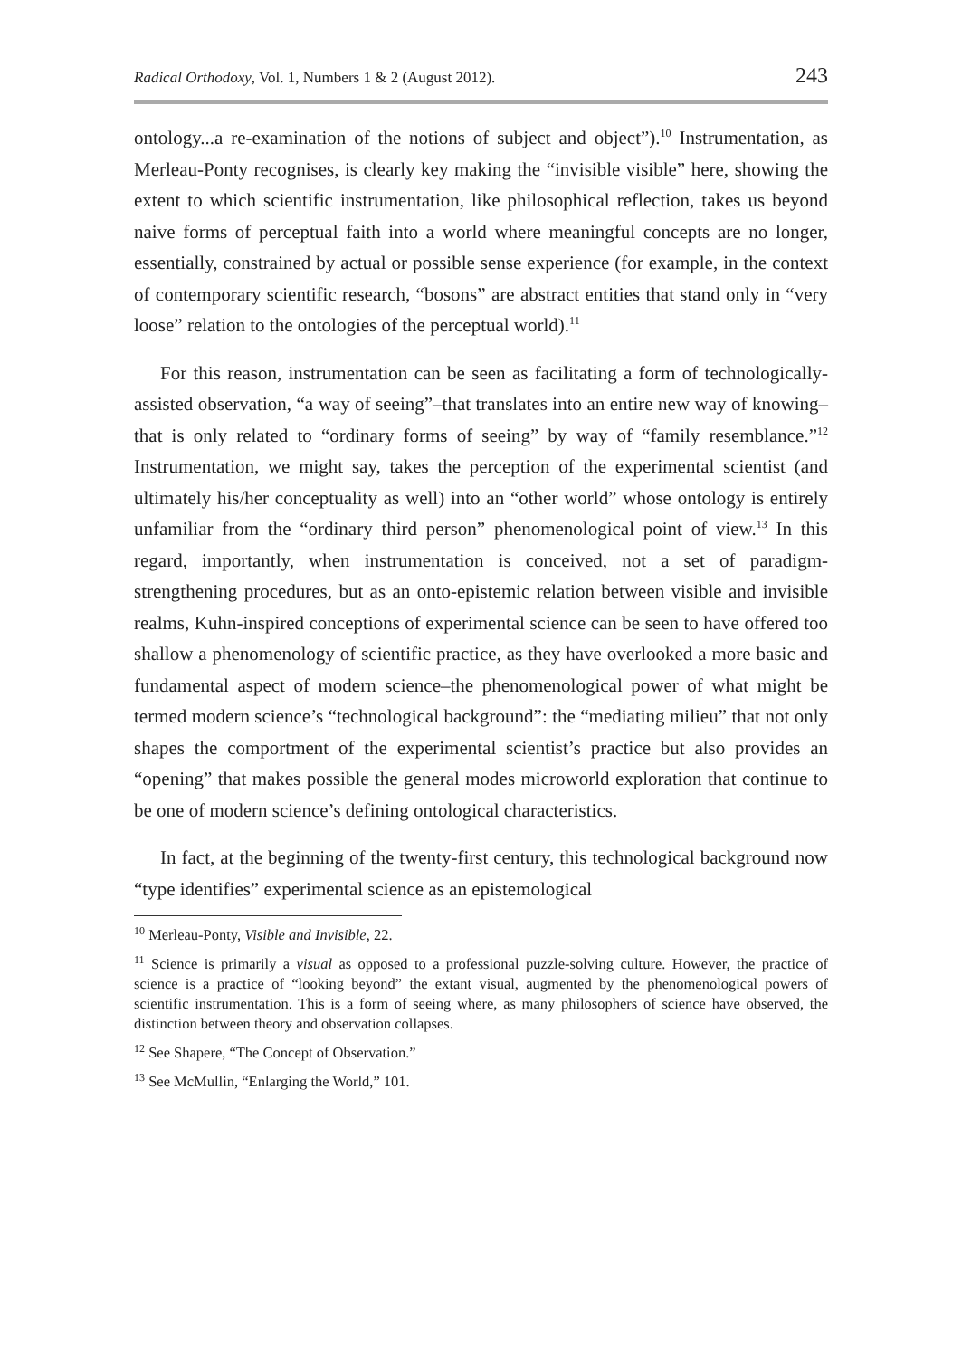Radical Orthodoxy, Vol. 1, Numbers 1 & 2 (August 2012). 243
ontology...a re-examination of the notions of subject and object”).<sup>10</sup> Instrumentation, as Merleau-Ponty recognises, is clearly key making the “invisible visible” here, showing the extent to which scientific instrumentation, like philosophical reflection, takes us beyond naive forms of perceptual faith into a world where meaningful concepts are no longer, essentially, constrained by actual or possible sense experience (for example, in the context of contemporary scientific research, “bosons” are abstract entities that stand only in “very loose” relation to the ontologies of the perceptual world).<sup>11</sup>
For this reason, instrumentation can be seen as facilitating a form of technologically-assisted observation, “a way of seeing”–that translates into an entire new way of knowing–that is only related to “ordinary forms of seeing” by way of “family resemblance.”<sup>12</sup> Instrumentation, we might say, takes the perception of the experimental scientist (and ultimately his/her conceptuality as well) into an “other world” whose ontology is entirely unfamiliar from the “ordinary third person” phenomenological point of view.<sup>13</sup> In this regard, importantly, when instrumentation is conceived, not a set of paradigm-strengthening procedures, but as an onto-epistemic relation between visible and invisible realms, Kuhn-inspired conceptions of experimental science can be seen to have offered too shallow a phenomenology of scientific practice, as they have overlooked a more basic and fundamental aspect of modern science–the phenomenological power of what might be termed modern science’s “technological background”: the “mediating milieu” that not only shapes the comportment of the experimental scientist’s practice but also provides an “opening” that makes possible the general modes microworld exploration that continue to be one of modern science’s defining ontological characteristics.
In fact, at the beginning of the twenty-first century, this technological background now “type identifies” experimental science as an epistemological
<sup>10</sup> Merleau-Ponty, Visible and Invisible, 22.
<sup>11</sup> Science is primarily a visual as opposed to a professional puzzle-solving culture. However, the practice of science is a practice of “looking beyond” the extant visual, augmented by the phenomenological powers of scientific instrumentation. This is a form of seeing where, as many philosophers of science have observed, the distinction between theory and observation collapses.
<sup>12</sup> See Shapere, “The Concept of Observation.”
<sup>13</sup> See McMullin, “Enlarging the World,” 101.